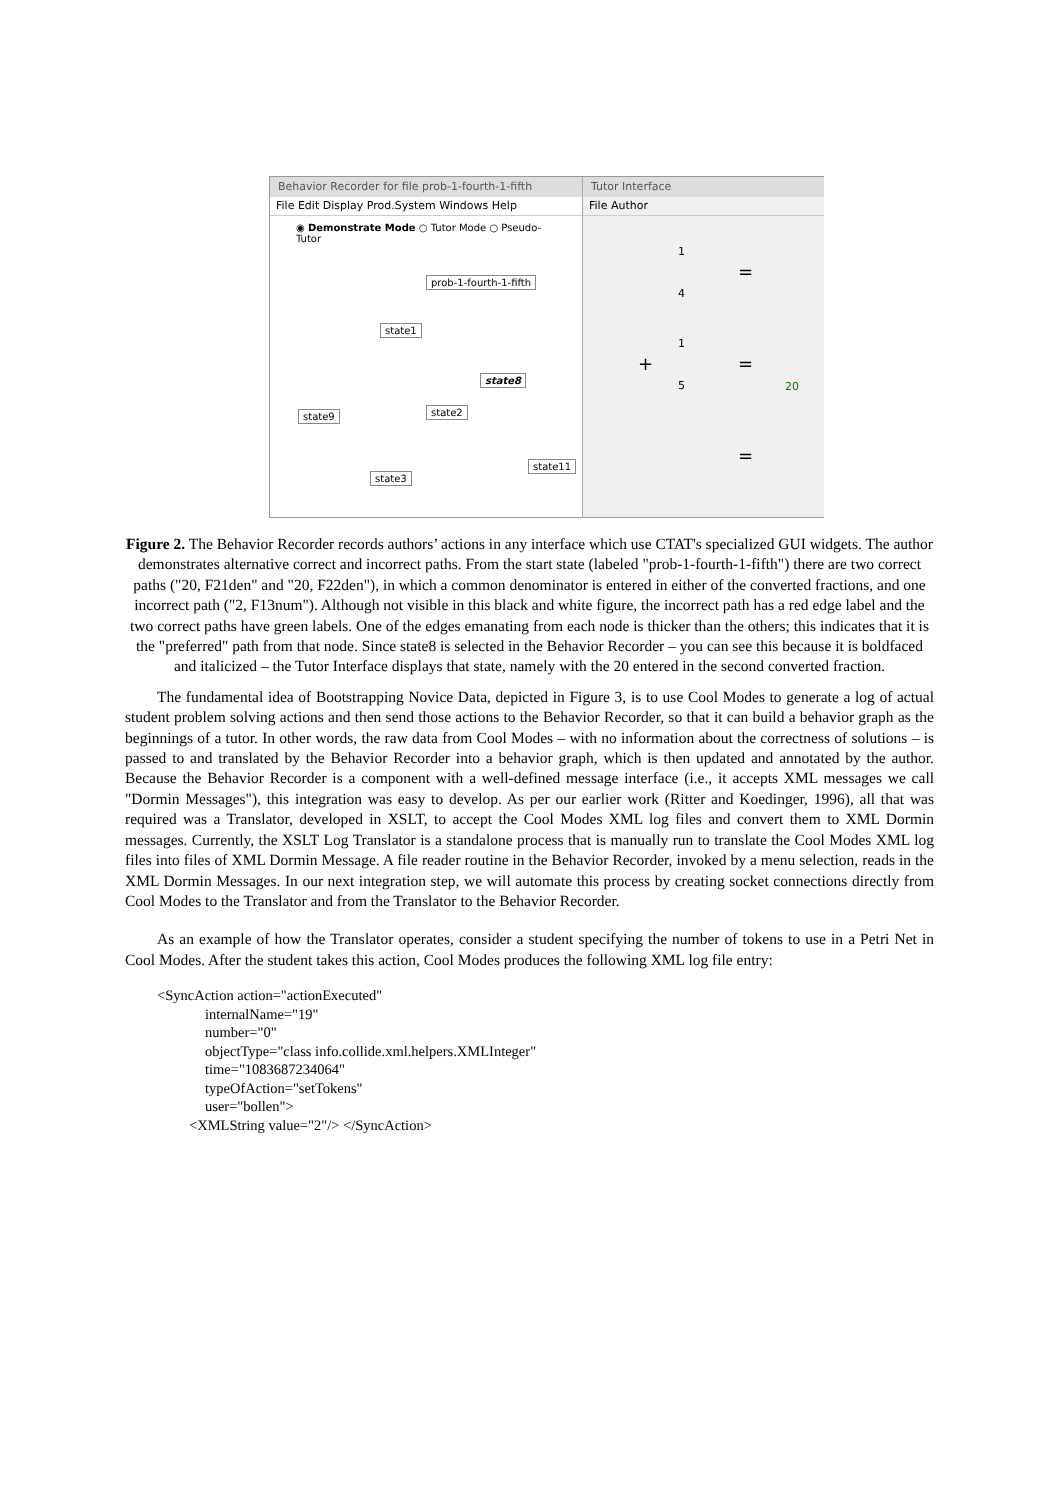Behavior Recorder for file prob-1-fourth-1-fifth
File Edit Display Prod.System Windows Help
◉ Demonstrate Mode ○ Tutor Mode ○ Pseudo-Tutor
prob-1-fourth-1-fifth
state1
state8
state2
state9
state11
state3
Tutor Interface
File Author
1
4
=
+
1
5
=
20
=
Figure 2. The Behavior Recorder records authors’ actions in any interface which use CTAT's specialized GUI widgets. The author demonstrates alternative correct and incorrect paths. From the start state (labeled "prob-1-fourth-1-fifth") there are two correct paths ("20, F21den" and "20, F22den"), in which a common denominator is entered in either of the converted fractions, and one incorrect path ("2, F13num"). Although not visible in this black and white figure, the incorrect path has a red edge label and the two correct paths have green labels. One of the edges emanating from each node is thicker than the others; this indicates that it is the "preferred" path from that node. Since state8 is selected in the Behavior Recorder – you can see this because it is boldfaced and italicized – the Tutor Interface displays that state, namely with the 20 entered in the second converted fraction.
The fundamental idea of Bootstrapping Novice Data, depicted in Figure 3, is to use Cool Modes to generate a log of actual student problem solving actions and then send those actions to the Behavior Recorder, so that it can build a behavior graph as the beginnings of a tutor. In other words, the raw data from Cool Modes – with no information about the correctness of solutions – is passed to and translated by the Behavior Recorder into a behavior graph, which is then updated and annotated by the author. Because the Behavior Recorder is a component with a well-defined message interface (i.e., it accepts XML messages we call "Dormin Messages"), this integration was easy to develop. As per our earlier work (Ritter and Koedinger, 1996), all that was required was a Translator, developed in XSLT, to accept the Cool Modes XML log files and convert them to XML Dormin messages. Currently, the XSLT Log Translator is a standalone process that is manually run to translate the Cool Modes XML log files into files of XML Dormin Message. A file reader routine in the Behavior Recorder, invoked by a menu selection, reads in the XML Dormin Messages. In our next integration step, we will automate this process by creating socket connections directly from Cool Modes to the Translator and from the Translator to the Behavior Recorder.
As an example of how the Translator operates, consider a student specifying the number of tokens to use in a Petri Net in Cool Modes. After the student takes this action, Cool Modes produces the following XML log file entry:
<SyncAction action="actionExecuted"
internalName="19"
number="0"
objectType="class info.collide.xml.helpers.XMLInteger"
time="1083687234064"
typeOfAction="setTokens"
user="bollen">
<XMLString value="2"/> </SyncAction>